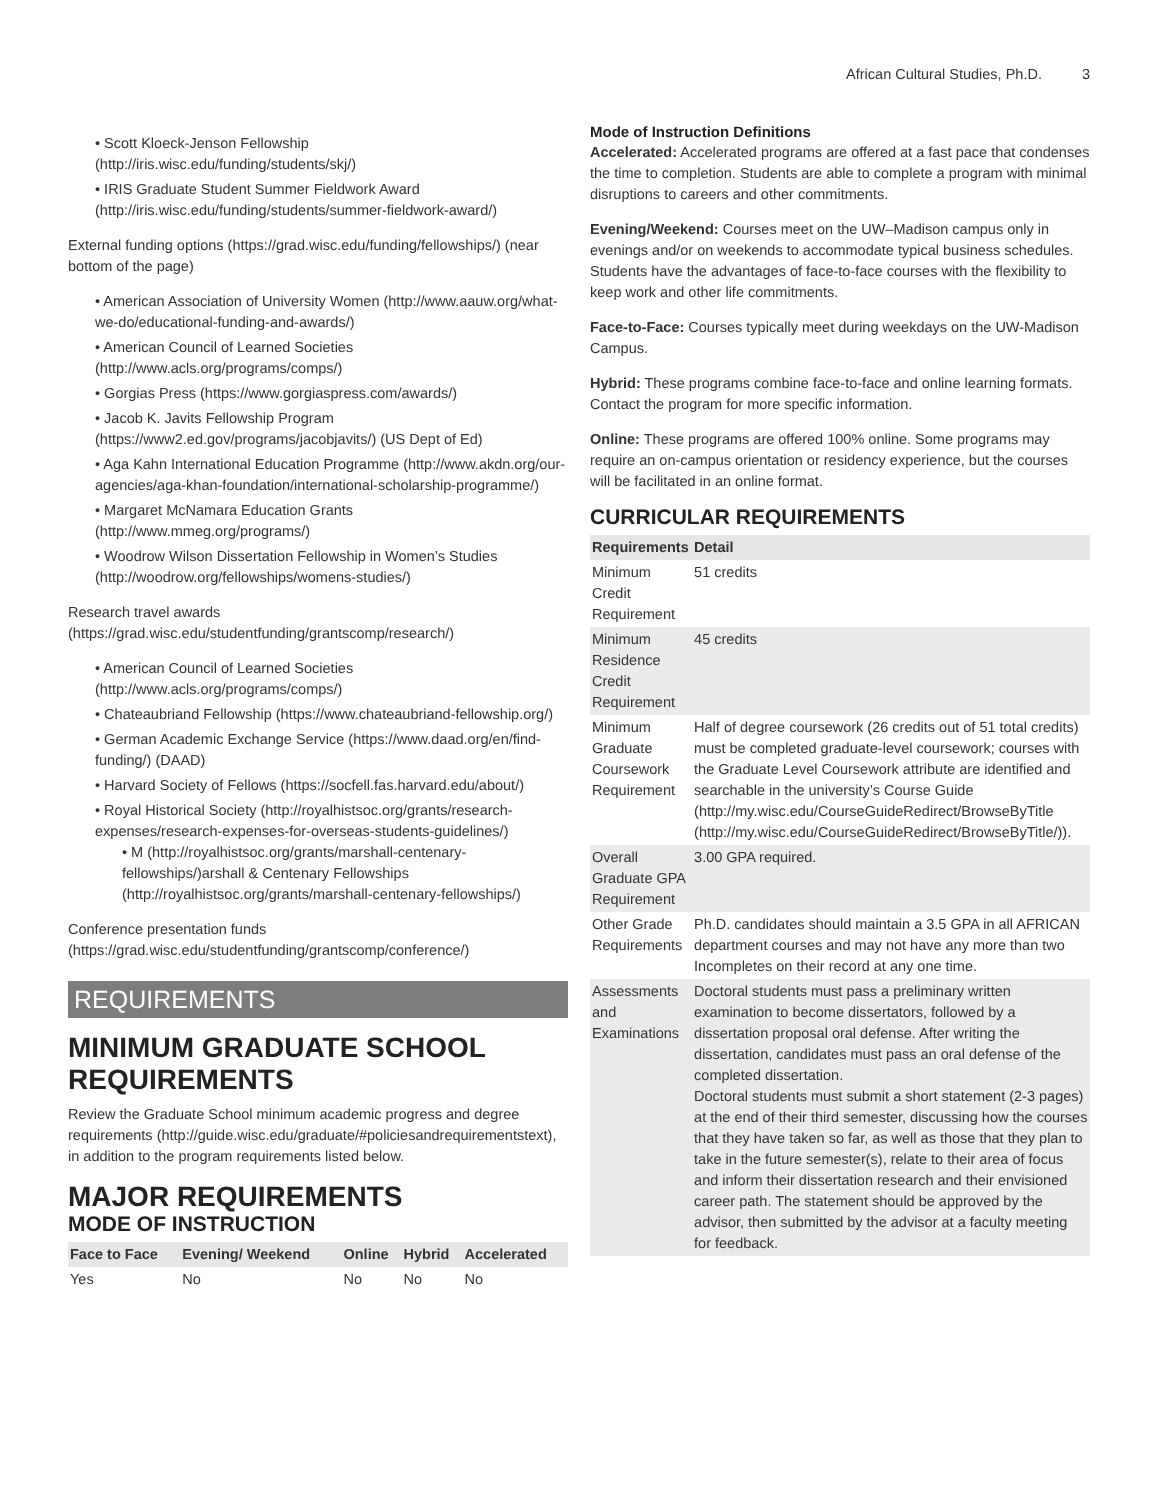African Cultural Studies, Ph.D. 3
• Scott Kloeck-Jenson Fellowship (http://iris.wisc.edu/funding/students/skj/)
• IRIS Graduate Student Summer Fieldwork Award (http://iris.wisc.edu/funding/students/summer-fieldwork-award/)
External funding options (https://grad.wisc.edu/funding/fellowships/) (near bottom of the page)
• American Association of University Women (http://www.aauw.org/what-we-do/educational-funding-and-awards/)
• American Council of Learned Societies (http://www.acls.org/programs/comps/)
• Gorgias Press (https://www.gorgiaspress.com/awards/)
• Jacob K. Javits Fellowship Program (https://www2.ed.gov/programs/jacobjavits/) (US Dept of Ed)
• Aga Kahn International Education Programme (http://www.akdn.org/our-agencies/aga-khan-foundation/international-scholarship-programme/)
• Margaret McNamara Education Grants (http://www.mmeg.org/programs/)
• Woodrow Wilson Dissertation Fellowship in Women’s Studies (http://woodrow.org/fellowships/womens-studies/)
Research travel awards (https://grad.wisc.edu/studentfunding/grantscomp/research/)
• American Council of Learned Societies (http://www.acls.org/programs/comps/)
• Chateaubriand Fellowship (https://www.chateaubriand-fellowship.org/)
• German Academic Exchange Service (https://www.daad.org/en/find-funding/) (DAAD)
• Harvard Society of Fellows (https://socfell.fas.harvard.edu/about/)
• Royal Historical Society (http://royalhistsoc.org/grants/research-expenses/research-expenses-for-overseas-students-guidelines/)
• M (http://royalhistsoc.org/grants/marshall-centenary-fellowships/)arshall & Centenary Fellowships (http://royalhistsoc.org/grants/marshall-centenary-fellowships/)
Conference presentation funds (https://grad.wisc.edu/studentfunding/grantscomp/conference/)
REQUIREMENTS
MINIMUM GRADUATE SCHOOL REQUIREMENTS
Review the Graduate School minimum academic progress and degree requirements (http://guide.wisc.edu/graduate/#policiesandrequirementstext), in addition to the program requirements listed below.
MAJOR REQUIREMENTS
MODE OF INSTRUCTION
| Face to Face | Evening/ Weekend | Online | Hybrid | Accelerated |
| --- | --- | --- | --- | --- |
| Yes | No | No | No | No |
Mode of Instruction Definitions
Accelerated: Accelerated programs are offered at a fast pace that condenses the time to completion. Students are able to complete a program with minimal disruptions to careers and other commitments.
Evening/Weekend: Courses meet on the UW–Madison campus only in evenings and/or on weekends to accommodate typical business schedules. Students have the advantages of face-to-face courses with the flexibility to keep work and other life commitments.
Face-to-Face: Courses typically meet during weekdays on the UW-Madison Campus.
Hybrid: These programs combine face-to-face and online learning formats. Contact the program for more specific information.
Online: These programs are offered 100% online. Some programs may require an on-campus orientation or residency experience, but the courses will be facilitated in an online format.
CURRICULAR REQUIREMENTS
| Requirements | Detail |
| --- | --- |
| Minimum Credit Requirement | 51 credits |
| Minimum Residence Credit Requirement | 45 credits |
| Minimum Graduate Coursework Requirement | Half of degree coursework (26 credits out of 51 total credits) must be completed graduate-level coursework; courses with the Graduate Level Coursework attribute are identified and searchable in the university’s Course Guide (http://my.wisc.edu/CourseGuideRedirect/BrowseByTitle (http://my.wisc.edu/CourseGuideRedirect/BrowseByTitle/)). |
| Overall Graduate GPA Requirement | 3.00 GPA required. |
| Other Grade Requirements | Ph.D. candidates should maintain a 3.5 GPA in all AFRICAN department courses and may not have any more than two Incompletes on their record at any one time. |
| Assessments and Examinations | Doctoral students must pass a preliminary written examination to become dissertators, followed by a dissertation proposal oral defense. After writing the dissertation, candidates must pass an oral defense of the completed dissertation. Doctoral students must submit a short statement (2-3 pages) at the end of their third semester, discussing how the courses that they have taken so far, as well as those that they plan to take in the future semester(s), relate to their area of focus and inform their dissertation research and their envisioned career path. The statement should be approved by the advisor, then submitted by the advisor at a faculty meeting for feedback. |